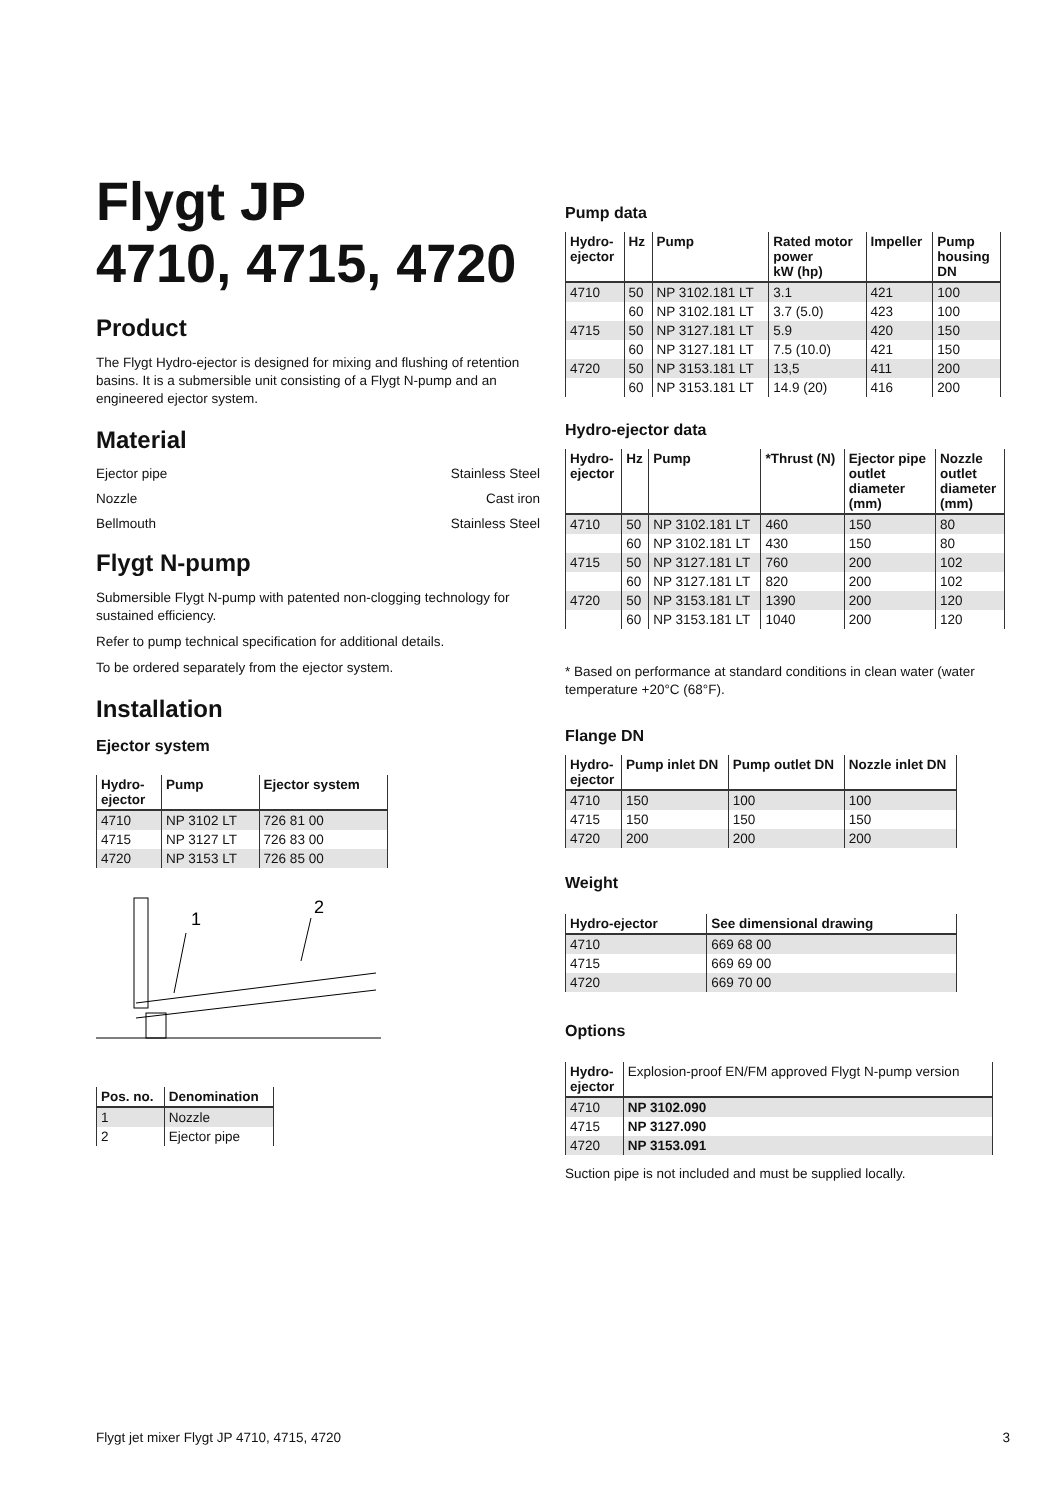Flygt JP
4710, 4715, 4720
Product
The Flygt Hydro-ejector is designed for mixing and flushing of retention basins. It is a submersible unit consisting of a Flygt N-pump and an engineered ejector system.
Material
Ejector pipe Stainless Steel
Nozzle Cast iron
Bellmouth Stainless Steel
Flygt N-pump
Submersible Flygt N-pump with patented non-clogging technology for sustained efficiency.
Refer to pump technical specification for additional details.
To be ordered separately from the ejector system.
Installation
Ejector system
| Hydro- ejector | Pump | Ejector system |
| --- | --- | --- |
| 4710 | NP 3102 LT | 726 81 00 |
| 4715 | NP 3127 LT | 726 83 00 |
| 4720 | NP 3153 LT | 726 85 00 |
1
2
| Pos. no. | Denomination |
| --- | --- |
| 1 | Nozzle |
| 2 | Ejector pipe |
Pump data
| Hydro- ejector | Hz | Pump | Rated motor power kW (hp) | Impeller | Pump housing DN |
| --- | --- | --- | --- | --- | --- |
| 4710 | 50 | NP 3102.181 LT | 3.1 | 421 | 100 |
| | 60 | NP 3102.181 LT | 3.7 (5.0) | 423 | 100 |
| 4715 | 50 | NP 3127.181 LT | 5.9 | 420 | 150 |
| | 60 | NP 3127.181 LT | 7.5 (10.0) | 421 | 150 |
| 4720 | 50 | NP 3153.181 LT | 13,5 | 411 | 200 |
| | 60 | NP 3153.181 LT | 14.9 (20) | 416 | 200 |
Hydro-ejector data
| Hydro- ejector | Hz | Pump | *Thrust (N) | Ejector pipe outlet diameter (mm) | Nozzle outlet diameter (mm) |
| --- | --- | --- | --- | --- | --- |
| 4710 | 50 | NP 3102.181 LT | 460 | 150 | 80 |
| | 60 | NP 3102.181 LT | 430 | 150 | 80 |
| 4715 | 50 | NP 3127.181 LT | 760 | 200 | 102 |
| | 60 | NP 3127.181 LT | 820 | 200 | 102 |
| 4720 | 50 | NP 3153.181 LT | 1390 | 200 | 120 |
| | 60 | NP 3153.181 LT | 1040 | 200 | 120 |
* Based on performance at standard conditions in clean water (water temperature +20°C (68°F).
Flange DN
| Hydro- ejector | Pump inlet DN | Pump outlet DN | Nozzle inlet DN |
| --- | --- | --- | --- |
| 4710 | 150 | 100 | 100 |
| 4715 | 150 | 150 | 150 |
| 4720 | 200 | 200 | 200 |
Weight
| Hydro-ejector | See dimensional drawing |
| --- | --- |
| 4710 | 669 68 00 |
| 4715 | 669 69 00 |
| 4720 | 669 70 00 |
Options
| Hydro- ejector | Explosion-proof EN/FM approved Flygt N-pump version |
| --- | --- |
| 4710 | NP 3102.090 |
| 4715 | NP 3127.090 |
| 4720 | NP 3153.091 |
Suction pipe is not included and must be supplied locally.
Flygt jet mixer Flygt JP 4710, 4715, 4720 3